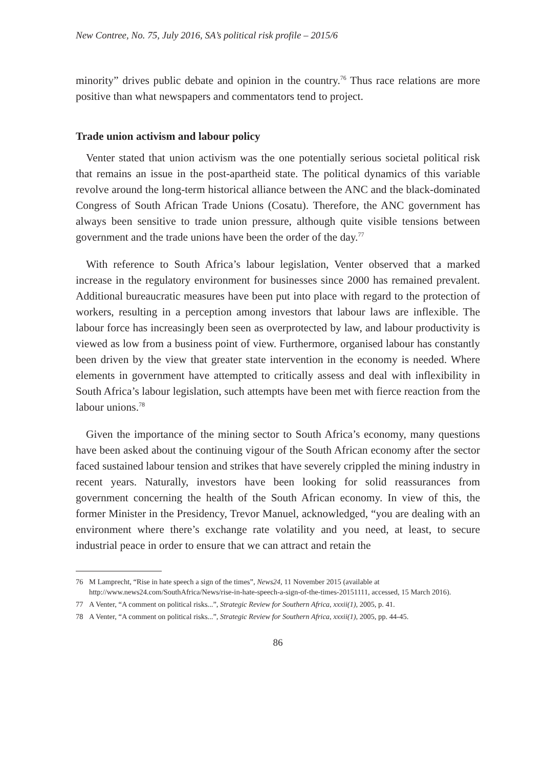New Contree, No. 75, July 2016, SA’s political risk profile – 2015/6
minority” drives public debate and opinion in the country.<sup>76</sup> Thus race relations are more positive than what newspapers and commentators tend to project.
Trade union activism and labour policy
Venter stated that union activism was the one potentially serious societal political risk that remains an issue in the post-apartheid state. The political dynamics of this variable revolve around the long-term historical alliance between the ANC and the black-dominated Congress of South African Trade Unions (Cosatu). Therefore, the ANC government has always been sensitive to trade union pressure, although quite visible tensions between government and the trade unions have been the order of the day.<sup>77</sup>
With reference to South Africa’s labour legislation, Venter observed that a marked increase in the regulatory environment for businesses since 2000 has remained prevalent. Additional bureaucratic measures have been put into place with regard to the protection of workers, resulting in a perception among investors that labour laws are inflexible. The labour force has increasingly been seen as overprotected by law, and labour productivity is viewed as low from a business point of view. Furthermore, organised labour has constantly been driven by the view that greater state intervention in the economy is needed. Where elements in government have attempted to critically assess and deal with inflexibility in South Africa’s labour legislation, such attempts have been met with fierce reaction from the labour unions.<sup>78</sup>
Given the importance of the mining sector to South Africa’s economy, many questions have been asked about the continuing vigour of the South African economy after the sector faced sustained labour tension and strikes that have severely crippled the mining industry in recent years. Naturally, investors have been looking for solid reassurances from government concerning the health of the South African economy. In view of this, the former Minister in the Presidency, Trevor Manuel, acknowledged, “you are dealing with an environment where there’s exchange rate volatility and you need, at least, to secure industrial peace in order to ensure that we can attract and retain the
76 M Lamprecht, “Rise in hate speech a sign of the times”, News24, 11 November 2015 (available at http://www.news24.com/SouthAfrica/News/rise-in-hate-speech-a-sign-of-the-times-20151111, accessed, 15 March 2016).
77 A Venter, “A comment on political risks...”, Strategic Review for Southern Africa, xxxii(1), 2005, p. 41.
78 A Venter, “A comment on political risks...”, Strategic Review for Southern Africa, xxxii(1), 2005, pp. 44-45.
86